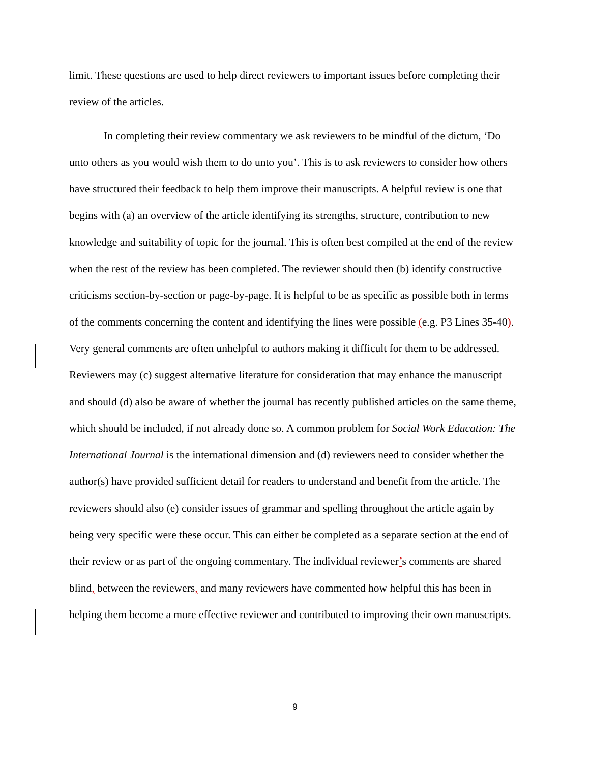limit. These questions are used to help direct reviewers to important issues before completing their review of the articles.
In completing their review commentary we ask reviewers to be mindful of the dictum, ‘Do unto others as you would wish them to do unto you’. This is to ask reviewers to consider how others have structured their feedback to help them improve their manuscripts. A helpful review is one that begins with (a) an overview of the article identifying its strengths, structure, contribution to new knowledge and suitability of topic for the journal. This is often best compiled at the end of the review when the rest of the review has been completed. The reviewer should then (b) identify constructive criticisms section-by-section or page-by-page. It is helpful to be as specific as possible both in terms of the comments concerning the content and identifying the lines were possible (e.g. P3 Lines 35-40). Very general comments are often unhelpful to authors making it difficult for them to be addressed. Reviewers may (c) suggest alternative literature for consideration that may enhance the manuscript and should (d) also be aware of whether the journal has recently published articles on the same theme, which should be included, if not already done so. A common problem for Social Work Education: The International Journal is the international dimension and (d) reviewers need to consider whether the author(s) have provided sufficient detail for readers to understand and benefit from the article. The reviewers should also (e) consider issues of grammar and spelling throughout the article again by being very specific were these occur. This can either be completed as a separate section at the end of their review or as part of the ongoing commentary. The individual reviewer’s comments are shared blind, between the reviewers, and many reviewers have commented how helpful this has been in helping them become a more effective reviewer and contributed to improving their own manuscripts.
9